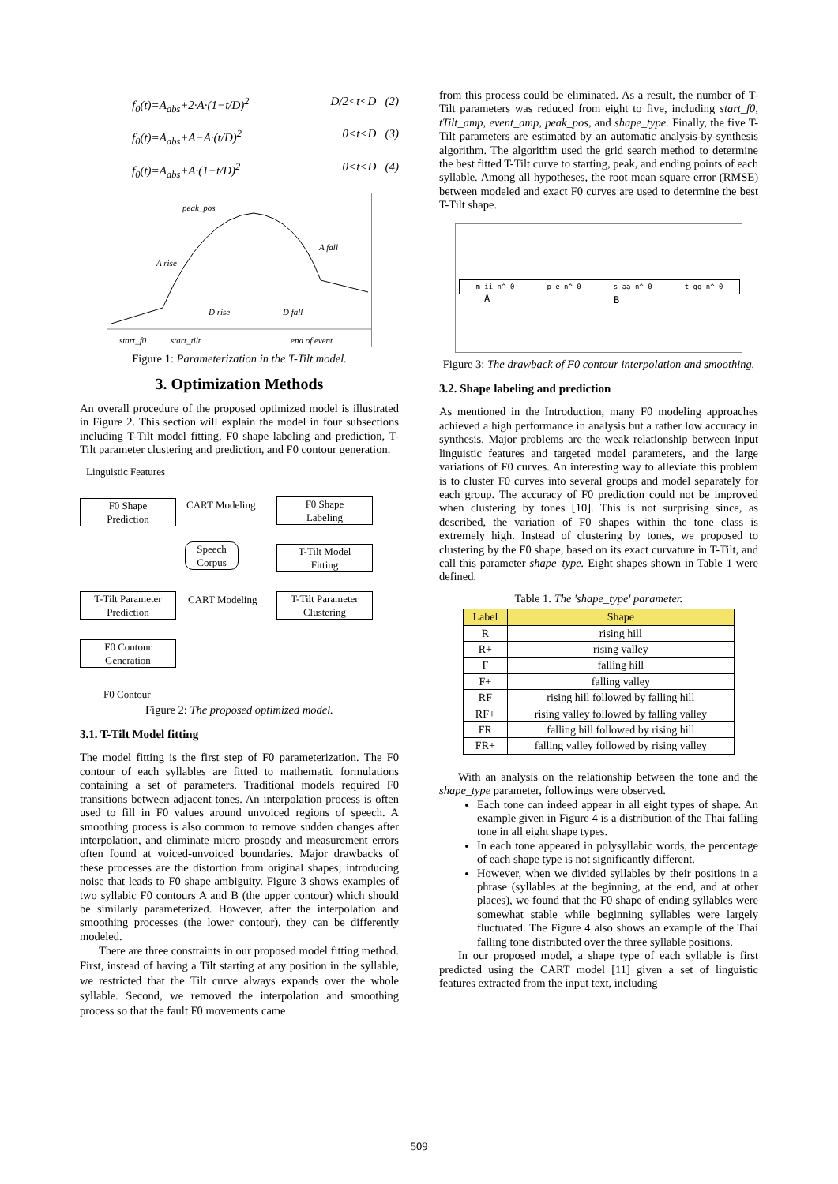f<sub>0</sub>(t)=A<sub>abs</sub>+2·A·(1−t/D)<sup>2</sup> D/2<t<D (2)
f<sub>0</sub>(t)=A<sub>abs</sub>+A−A·(t/D)<sup>2</sup> 0<t<D (3)
f<sub>0</sub>(t)=A<sub>abs</sub>+A·(1−t/D)<sup>2</sup> 0<t<D (4)
peak_pos
A rise
A fall
D rise D fall
start_f0 start_tilt end of event
Figure 1: Parameterization in the T-Tilt model.
3. Optimization Methods
An overall procedure of the proposed optimized model is illustrated in Figure 2. This section will explain the model in four subsections including T-Tilt model fitting, F0 shape labeling and prediction, T-Tilt parameter clustering and prediction, and F0 contour generation.
Linguistic Features
F0 Shape
Prediction
CART Modeling
F0 Shape
Labeling
Speech
Corpus
T-Tilt Model
Fitting
T-Tilt Parameter
Prediction
CART Modeling
T-Tilt Parameter
Clustering
F0 Contour
Generation
F0 Contour
Figure 2: The proposed optimized model.
3.1. T-Tilt Model fitting
The model fitting is the first step of F0 parameterization. The F0 contour of each syllables are fitted to mathematic formulations containing a set of parameters. Traditional models required F0 transitions between adjacent tones. An interpolation process is often used to fill in F0 values around unvoiced regions of speech. A smoothing process is also common to remove sudden changes after interpolation, and eliminate micro prosody and measurement errors often found at voiced-unvoiced boundaries. Major drawbacks of these processes are the distortion from original shapes; introducing noise that leads to F0 shape ambiguity. Figure 3 shows examples of two syllabic F0 contours A and B (the upper contour) which should be similarly parameterized. However, after the interpolation and smoothing processes (the lower contour), they can be differently modeled.
There are three constraints in our proposed model fitting method. First, instead of having a Tilt starting at any position in the syllable, we restricted that the Tilt curve always expands over the whole syllable. Second, we removed the interpolation and smoothing process so that the fault F0 movements came
from this process could be eliminated. As a result, the number of T-Tilt parameters was reduced from eight to five, including start_f0, tTilt_amp, event_amp, peak_pos, and shape_type. Finally, the five T-Tilt parameters are estimated by an automatic analysis-by-synthesis algorithm. The algorithm used the grid search method to determine the best fitted T-Tilt curve to starting, peak, and ending points of each syllable. Among all hypotheses, the root mean square error (RMSE) between modeled and exact F0 curves are used to determine the best T-Tilt shape.
m-ii-n^-0 p-e-n^-0 s-aa-n^-0 t-qq-n^-0
A B
Figure 3: The drawback of F0 contour interpolation and smoothing.
3.2. Shape labeling and prediction
As mentioned in the Introduction, many F0 modeling approaches achieved a high performance in analysis but a rather low accuracy in synthesis. Major problems are the weak relationship between input linguistic features and targeted model parameters, and the large variations of F0 curves. An interesting way to alleviate this problem is to cluster F0 curves into several groups and model separately for each group. The accuracy of F0 prediction could not be improved when clustering by tones [10]. This is not surprising since, as described, the variation of F0 shapes within the tone class is extremely high. Instead of clustering by tones, we proposed to clustering by the F0 shape, based on its exact curvature in T-Tilt, and call this parameter shape_type. Eight shapes shown in Table 1 were defined.
Table 1. The 'shape_type' parameter.
| Label | Shape |
| --- | --- |
| R | rising hill |
| R+ | rising valley |
| F | falling hill |
| F+ | falling valley |
| RF | rising hill followed by falling hill |
| RF+ | rising valley followed by falling valley |
| FR | falling hill followed by rising hill |
| FR+ | falling valley followed by rising valley |
With an analysis on the relationship between the tone and the shape_type parameter, followings were observed.
Each tone can indeed appear in all eight types of shape. An example given in Figure 4 is a distribution of the Thai falling tone in all eight shape types.
In each tone appeared in polysyllabic words, the percentage of each shape type is not significantly different.
However, when we divided syllables by their positions in a phrase (syllables at the beginning, at the end, and at other places), we found that the F0 shape of ending syllables were somewhat stable while beginning syllables were largely fluctuated. The Figure 4 also shows an example of the Thai falling tone distributed over the three syllable positions.
In our proposed model, a shape type of each syllable is first predicted using the CART model [11] given a set of linguistic features extracted from the input text, including
509